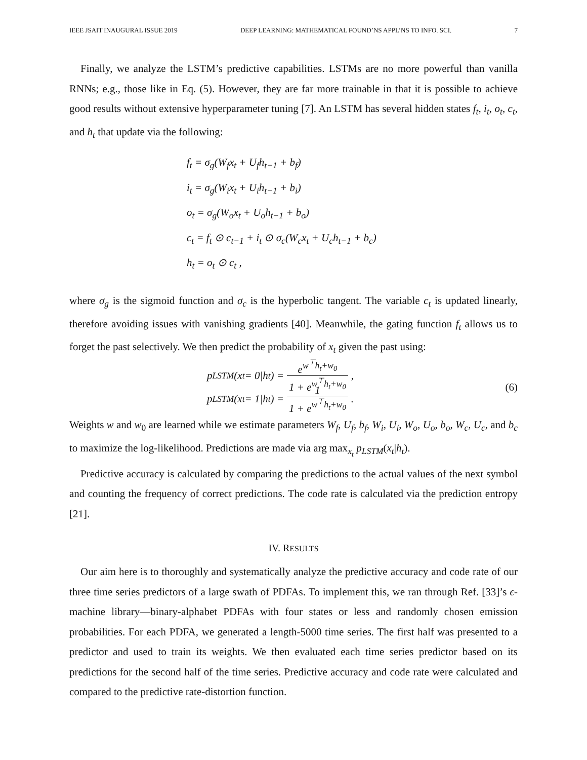IEEE JSAIT INAUGURAL ISSUE 2019 DEEP LEARNING: MATHEMATICAL FOUND’NS APPL’NS TO INFO. SCI. 7
Finally, we analyze the LSTM’s predictive capabilities. LSTMs are no more powerful than vanilla RNNs; e.g., those like in Eq. (5). However, they are far more trainable in that it is possible to achieve good results without extensive hyperparameter tuning [7]. An LSTM has several hidden states f<sub>t</sub>, i<sub>t</sub>, o<sub>t</sub>, c<sub>t</sub>, and h<sub>t</sub> that update via the following:
f<sub>t</sub> = σ<sub>g</sub>(W<sub>f</sub>x<sub>t</sub> + U<sub>f</sub>h<sub>t−1</sub> + b<sub>f</sub>)
i<sub>t</sub> = σ<sub>g</sub>(W<sub>i</sub>x<sub>t</sub> + U<sub>i</sub>h<sub>t−1</sub> + b<sub>i</sub>)
o<sub>t</sub> = σ<sub>g</sub>(W<sub>o</sub>x<sub>t</sub> + U<sub>o</sub>h<sub>t−1</sub> + b<sub>o</sub>)
c<sub>t</sub> = f<sub>t</sub> ⊙ c<sub>t−1</sub> + i<sub>t</sub> ⊙ σ<sub>c</sub>(W<sub>c</sub>x<sub>t</sub> + U<sub>c</sub>h<sub>t−1</sub> + b<sub>c</sub>)
h<sub>t</sub> = o<sub>t</sub> ⊙ c<sub>t</sub> ,
where σ<sub>g</sub> is the sigmoid function and σ<sub>c</sub> is the hyperbolic tangent. The variable c<sub>t</sub> is updated linearly, therefore avoiding issues with vanishing gradients [40]. Meanwhile, the gating function f<sub>t</sub> allows us to forget the past selectively. We then predict the probability of x<sub>t</sub> given the past using:
p<sub>LSTM</sub>(x<sub>t</sub> = 0|h<sub>t</sub>) = e<sup>w<sup>⊤</sup>h<sub>t</sub>+w<sub>0</sub></sup> 1 + e<sup>w<sup>⊤</sup>h<sub>t</sub>+w<sub>0</sub></sup> ,
p<sub>LSTM</sub>(x<sub>t</sub> = 1|h<sub>t</sub>) = 1 1 + e<sup>w<sup>⊤</sup>h<sub>t</sub>+w<sub>0</sub></sup> .
(6)
Weights w and w<sub>0</sub> are learned while we estimate parameters W<sub>f</sub>, U<sub>f</sub>, b<sub>f</sub>, W<sub>i</sub>, U<sub>i</sub>, W<sub>o</sub>, U<sub>o</sub>, b<sub>o</sub>, W<sub>c</sub>, U<sub>c</sub>, and b<sub>c</sub> to maximize the log-likelihood. Predictions are made via arg max<sub>x<sub>t</sub></sub> p<sub>LSTM</sub>(x<sub>t</sub>|h<sub>t</sub>).
Predictive accuracy is calculated by comparing the predictions to the actual values of the next symbol and counting the frequency of correct predictions. The code rate is calculated via the prediction entropy [21].
IV. RESULTS
Our aim here is to thoroughly and systematically analyze the predictive accuracy and code rate of our three time series predictors of a large swath of PDFAs. To implement this, we ran through Ref. [33]’s ϵ-machine library—binary-alphabet PDFAs with four states or less and randomly chosen emission probabilities. For each PDFA, we generated a length-5000 time series. The first half was presented to a predictor and used to train its weights. We then evaluated each time series predictor based on its predictions for the second half of the time series. Predictive accuracy and code rate were calculated and compared to the predictive rate-distortion function.